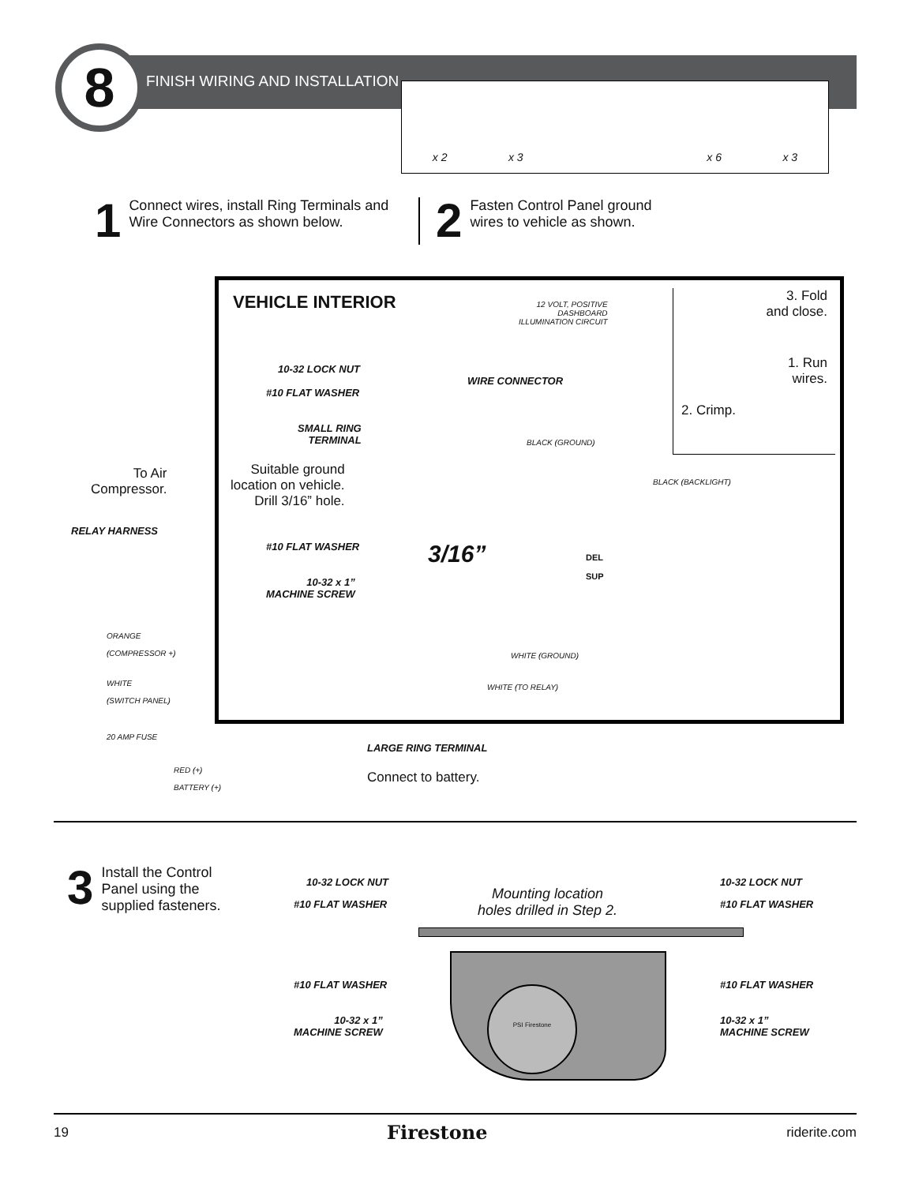8 FINISH WIRING AND INSTALLATION x 2 x 3 x 6 x 3
1 Connect wires, install Ring Terminals and Wire Connectors as shown below.
2 Fasten Control Panel ground wires to vehicle as shown.
VEHICLE INTERIOR
12 VOLT, POSITIVE
DASHBOARD
ILLUMINATION CIRCUIT
10-32 LOCK NUT
#10 FLAT WASHER
WIRE CONNECTOR
SMALL RING
TERMINAL
BLACK (GROUND)
BLACK (BACKLIGHT)
Suitable ground
location on vehicle.
Drill 3/16” hole.
#10 FLAT WASHER 3/16”
10-32 x 1”
MACHINE SCREW
DEL
SUP
WHITE (GROUND)
WHITE (TO RELAY)
3. Fold
and close.
1. Run
wires.
2. Crimp.
To Air
Compressor.
RELAY HARNESS
ORANGE
(COMPRESSOR +)
WHITE
(SWITCH PANEL)
20 AMP FUSE
RED (+)
BATTERY (+)
LARGE RING TERMINAL
Connect to battery.
3 Install the Control Panel using the supplied fasteners.
10-32 LOCK NUT
#10 FLAT WASHER
Mounting location
holes drilled in Step 2.
10-32 LOCK NUT
#10 FLAT WASHER
PSI Firestone
#10 FLAT WASHER #10 FLAT WASHER
10-32 x 1”
MACHINE SCREW
10-32 x 1”
MACHINE SCREW
19 Firestone riderite.com